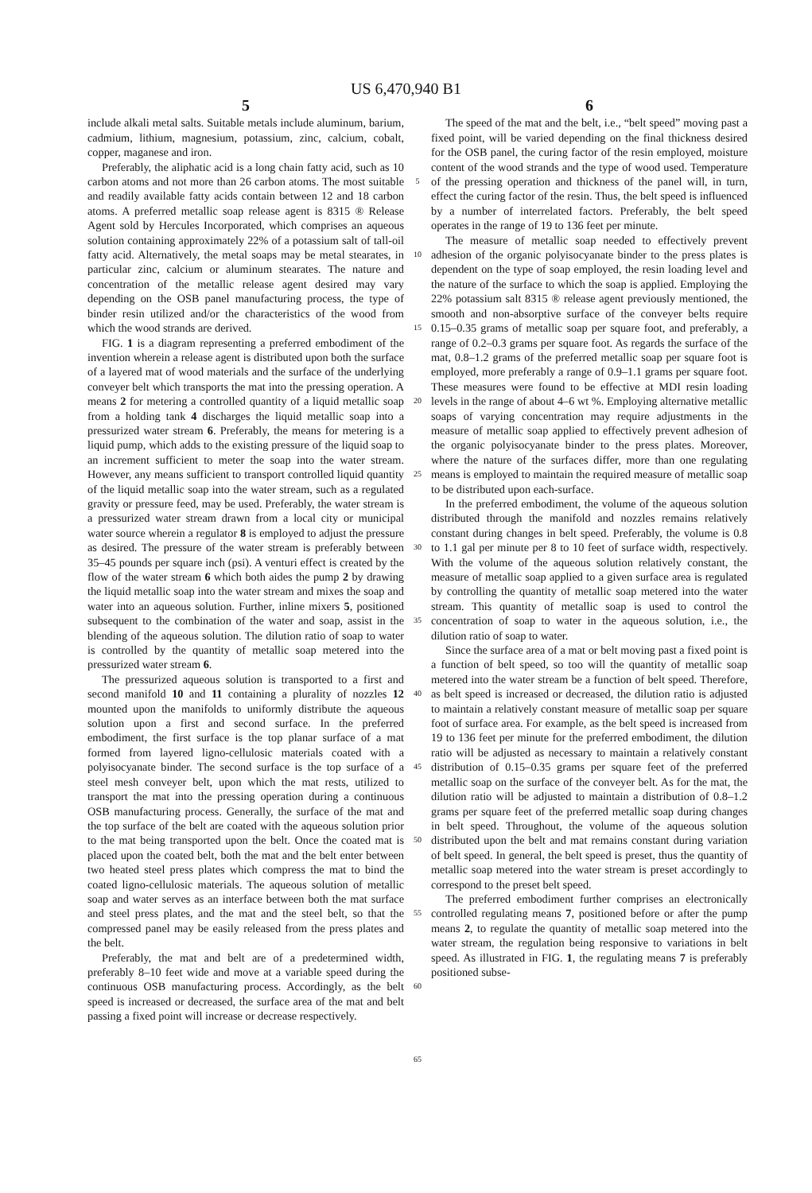US 6,470,940 B1
5
include alkali metal salts. Suitable metals include aluminum, barium, cadmium, lithium, magnesium, potassium, zinc, calcium, cobalt, copper, maganese and iron.
Preferably, the aliphatic acid is a long chain fatty acid, such as 10 carbon atoms and not more than 26 carbon atoms. The most suitable and readily available fatty acids contain between 12 and 18 carbon atoms. A preferred metallic soap release agent is 8315 ® Release Agent sold by Hercules Incorporated, which comprises an aqueous solution containing approximately 22% of a potassium salt of tall-oil fatty acid. Alternatively, the metal soaps may be metal stearates, in particular zinc, calcium or aluminum stearates. The nature and concentration of the metallic release agent desired may vary depending on the OSB panel manufacturing process, the type of binder resin utilized and/or the characteristics of the wood from which the wood strands are derived.
FIG. 1 is a diagram representing a preferred embodiment of the invention wherein a release agent is distributed upon both the surface of a layered mat of wood materials and the surface of the underlying conveyer belt which transports the mat into the pressing operation. A means 2 for metering a controlled quantity of a liquid metallic soap from a holding tank 4 discharges the liquid metallic soap into a pressurized water stream 6. Preferably, the means for metering is a liquid pump, which adds to the existing pressure of the liquid soap to an increment sufficient to meter the soap into the water stream. However, any means sufficient to transport controlled liquid quantity of the liquid metallic soap into the water stream, such as a regulated gravity or pressure feed, may be used. Preferably, the water stream is a pressurized water stream drawn from a local city or municipal water source wherein a regulator 8 is employed to adjust the pressure as desired. The pressure of the water stream is preferably between 35–45 pounds per square inch (psi). A venturi effect is created by the flow of the water stream 6 which both aides the pump 2 by drawing the liquid metallic soap into the water stream and mixes the soap and water into an aqueous solution. Further, inline mixers 5, positioned subsequent to the combination of the water and soap, assist in the blending of the aqueous solution. The dilution ratio of soap to water is controlled by the quantity of metallic soap metered into the pressurized water stream 6.
The pressurized aqueous solution is transported to a first and second manifold 10 and 11 containing a plurality of nozzles 12 mounted upon the manifolds to uniformly distribute the aqueous solution upon a first and second surface. In the preferred embodiment, the first surface is the top planar surface of a mat formed from layered ligno-cellulosic materials coated with a polyisocyanate binder. The second surface is the top surface of a steel mesh conveyer belt, upon which the mat rests, utilized to transport the mat into the pressing operation during a continuous OSB manufacturing process. Generally, the surface of the mat and the top surface of the belt are coated with the aqueous solution prior to the mat being transported upon the belt. Once the coated mat is placed upon the coated belt, both the mat and the belt enter between two heated steel press plates which compress the mat to bind the coated ligno-cellulosic materials. The aqueous solution of metallic soap and water serves as an interface between both the mat surface and steel press plates, and the mat and the steel belt, so that the compressed panel may be easily released from the press plates and the belt.
Preferably, the mat and belt are of a predetermined width, preferably 8–10 feet wide and move at a variable speed during the continuous OSB manufacturing process. Accordingly, as the belt speed is increased or decreased, the surface area of the mat and belt passing a fixed point will increase or decrease respectively.
5
10
15
20
25
30
35
40
45
50
55
60
65
6
The speed of the mat and the belt, i.e., “belt speed” moving past a fixed point, will be varied depending on the final thickness desired for the OSB panel, the curing factor of the resin employed, moisture content of the wood strands and the type of wood used. Temperature of the pressing operation and thickness of the panel will, in turn, effect the curing factor of the resin. Thus, the belt speed is influenced by a number of interrelated factors. Preferably, the belt speed operates in the range of 19 to 136 feet per minute.
The measure of metallic soap needed to effectively prevent adhesion of the organic polyisocyanate binder to the press plates is dependent on the type of soap employed, the resin loading level and the nature of the surface to which the soap is applied. Employing the 22% potassium salt 8315 ® release agent previously mentioned, the smooth and non-absorptive surface of the conveyer belts require 0.15–0.35 grams of metallic soap per square foot, and preferably, a range of 0.2–0.3 grams per square foot. As regards the surface of the mat, 0.8–1.2 grams of the preferred metallic soap per square foot is employed, more preferably a range of 0.9–1.1 grams per square foot. These measures were found to be effective at MDI resin loading levels in the range of about 4–6 wt %. Employing alternative metallic soaps of varying concentration may require adjustments in the measure of metallic soap applied to effectively prevent adhesion of the organic polyisocyanate binder to the press plates. Moreover, where the nature of the surfaces differ, more than one regulating means is employed to maintain the required measure of metallic soap to be distributed upon each-surface.
In the preferred embodiment, the volume of the aqueous solution distributed through the manifold and nozzles remains relatively constant during changes in belt speed. Preferably, the volume is 0.8 to 1.1 gal per minute per 8 to 10 feet of surface width, respectively. With the volume of the aqueous solution relatively constant, the measure of metallic soap applied to a given surface area is regulated by controlling the quantity of metallic soap metered into the water stream. This quantity of metallic soap is used to control the concentration of soap to water in the aqueous solution, i.e., the dilution ratio of soap to water.
Since the surface area of a mat or belt moving past a fixed point is a function of belt speed, so too will the quantity of metallic soap metered into the water stream be a function of belt speed. Therefore, as belt speed is increased or decreased, the dilution ratio is adjusted to maintain a relatively constant measure of metallic soap per square foot of surface area. For example, as the belt speed is increased from 19 to 136 feet per minute for the preferred embodiment, the dilution ratio will be adjusted as necessary to maintain a relatively constant distribution of 0.15–0.35 grams per square feet of the preferred metallic soap on the surface of the conveyer belt. As for the mat, the dilution ratio will be adjusted to maintain a distribution of 0.8–1.2 grams per square feet of the preferred metallic soap during changes in belt speed. Throughout, the volume of the aqueous solution distributed upon the belt and mat remains constant during variation of belt speed. In general, the belt speed is preset, thus the quantity of metallic soap metered into the water stream is preset accordingly to correspond to the preset belt speed.
The preferred embodiment further comprises an electronically controlled regulating means 7, positioned before or after the pump means 2, to regulate the quantity of metallic soap metered into the water stream, the regulation being responsive to variations in belt speed. As illustrated in FIG. 1, the regulating means 7 is preferably positioned subse-